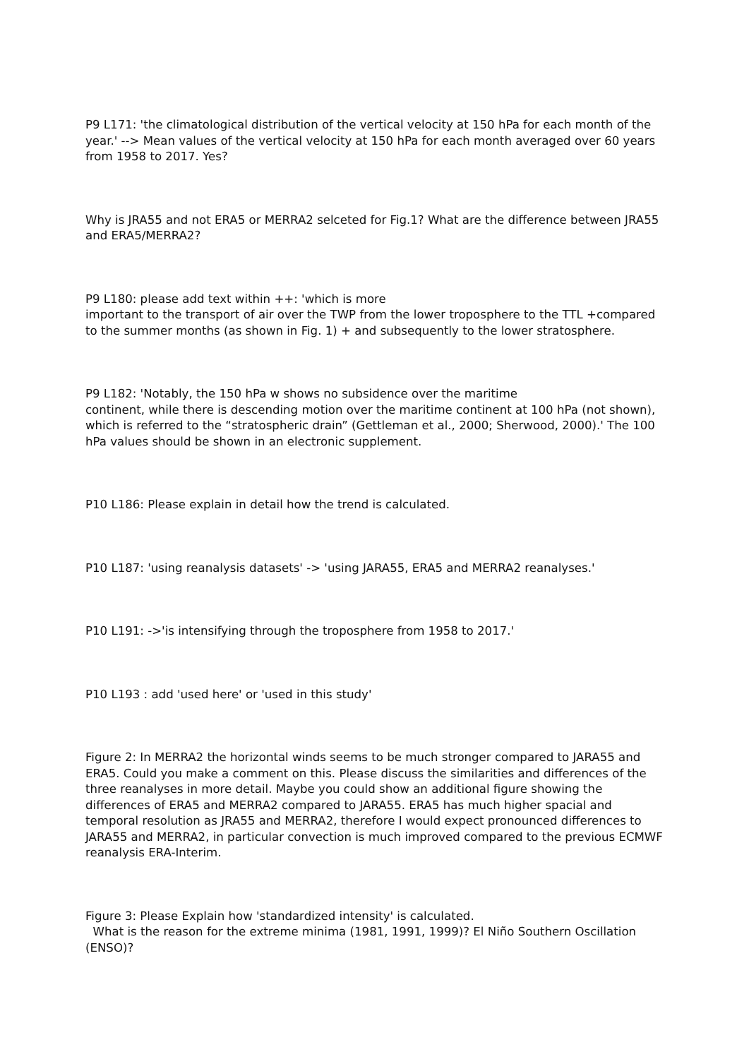P9 L171: 'the climatological distribution of the vertical velocity at 150 hPa for each month of the year.' --> Mean values of the vertical velocity at 150 hPa for each month averaged over 60 years from 1958 to 2017. Yes?
Why is JRA55 and not ERA5 or MERRA2 selceted for Fig.1? What are the difference between JRA55 and ERA5/MERRA2?
P9 L180: please add text within ++: 'which is more
important to the transport of air over the TWP from the lower troposphere to the TTL +compared to the summer months (as shown in Fig. 1) + and subsequently to the lower stratosphere.
P9 L182: 'Notably, the 150 hPa w shows no subsidence over the maritime
continent, while there is descending motion over the maritime continent at 100 hPa (not shown), which is referred to the “stratospheric drain” (Gettleman et al., 2000; Sherwood, 2000).' The 100 hPa values should be shown in an electronic supplement.
P10 L186: Please explain in detail how the trend is calculated.
P10 L187: 'using reanalysis datasets' -> 'using JARA55, ERA5 and MERRA2 reanalyses.'
P10 L191: ->'is intensifying through the troposphere from 1958 to 2017.'
P10 L193 : add 'used here' or 'used in this study'
Figure 2: In MERRA2 the horizontal winds seems to be much stronger compared to JARA55 and ERA5. Could you make a comment on this. Please discuss the similarities and differences of the three reanalyses in more detail. Maybe you could show an additional figure showing the differences of ERA5 and MERRA2 compared to JARA55. ERA5 has much higher spacial and temporal resolution as JRA55 and MERRA2, therefore I would expect pronounced differences to JARA55 and MERRA2, in particular convection is much improved compared to the previous ECMWF reanalysis ERA-Interim.
Figure 3: Please Explain how 'standardized intensity' is calculated.
What is the reason for the extreme minima (1981, 1991, 1999)? El Niño Southern Oscillation (ENSO)?